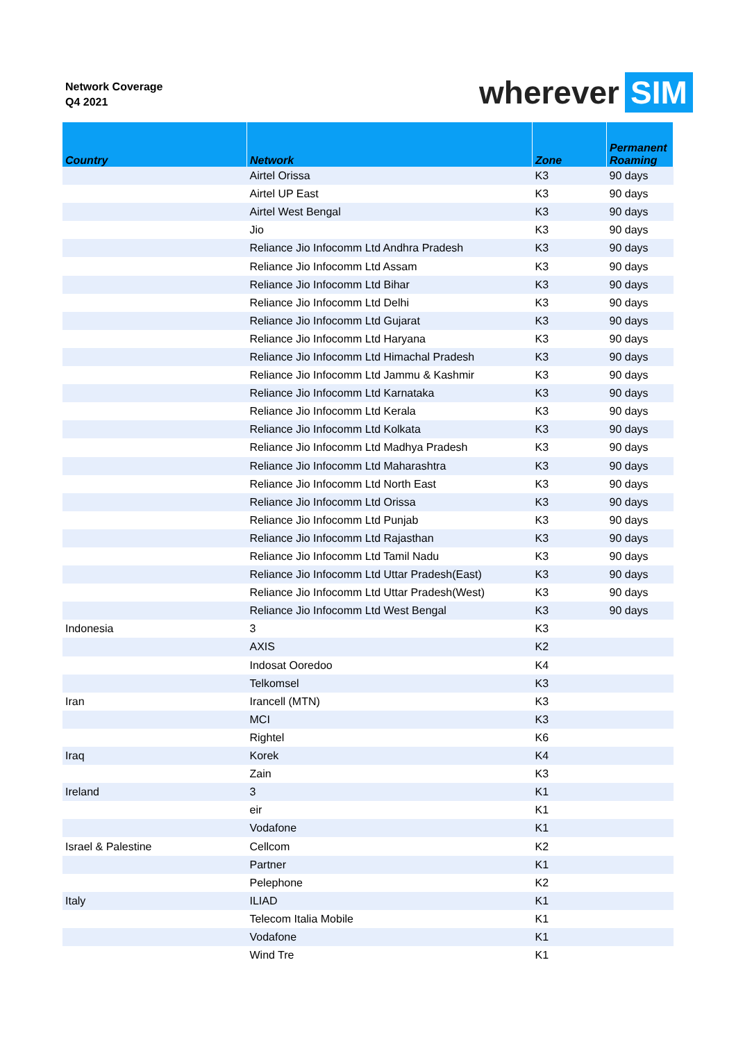Network Coverage
Q4 2021
wherever SIM
| Country | Network | Zone | Permanent Roaming |
| --- | --- | --- | --- |
| | Airtel Orissa | K3 | 90 days |
| | Airtel UP East | K3 | 90 days |
| | Airtel West Bengal | K3 | 90 days |
| | Jio | K3 | 90 days |
| | Reliance Jio Infocomm Ltd Andhra Pradesh | K3 | 90 days |
| | Reliance Jio Infocomm Ltd Assam | K3 | 90 days |
| | Reliance Jio Infocomm Ltd Bihar | K3 | 90 days |
| | Reliance Jio Infocomm Ltd Delhi | K3 | 90 days |
| | Reliance Jio Infocomm Ltd Gujarat | K3 | 90 days |
| | Reliance Jio Infocomm Ltd Haryana | K3 | 90 days |
| | Reliance Jio Infocomm Ltd Himachal Pradesh | K3 | 90 days |
| | Reliance Jio Infocomm Ltd Jammu & Kashmir | K3 | 90 days |
| | Reliance Jio Infocomm Ltd Karnataka | K3 | 90 days |
| | Reliance Jio Infocomm Ltd Kerala | K3 | 90 days |
| | Reliance Jio Infocomm Ltd Kolkata | K3 | 90 days |
| | Reliance Jio Infocomm Ltd Madhya Pradesh | K3 | 90 days |
| | Reliance Jio Infocomm Ltd Maharashtra | K3 | 90 days |
| | Reliance Jio Infocomm Ltd North East | K3 | 90 days |
| | Reliance Jio Infocomm Ltd Orissa | K3 | 90 days |
| | Reliance Jio Infocomm Ltd Punjab | K3 | 90 days |
| | Reliance Jio Infocomm Ltd Rajasthan | K3 | 90 days |
| | Reliance Jio Infocomm Ltd Tamil Nadu | K3 | 90 days |
| | Reliance Jio Infocomm Ltd Uttar Pradesh(East) | K3 | 90 days |
| | Reliance Jio Infocomm Ltd Uttar Pradesh(West) | K3 | 90 days |
| | Reliance Jio Infocomm Ltd West Bengal | K3 | 90 days |
| Indonesia | 3 | K3 | |
| | AXIS | K2 | |
| | Indosat Ooredoo | K4 | |
| | Telkomsel | K3 | |
| Iran | Irancell (MTN) | K3 | |
| | MCI | K3 | |
| | Rightel | K6 | |
| Iraq | Korek | K4 | |
| | Zain | K3 | |
| Ireland | 3 | K1 | |
| | eir | K1 | |
| | Vodafone | K1 | |
| Israel & Palestine | Cellcom | K2 | |
| | Partner | K1 | |
| | Pelephone | K2 | |
| Italy | ILIAD | K1 | |
| | Telecom Italia Mobile | K1 | |
| | Vodafone | K1 | |
| | Wind Tre | K1 | |